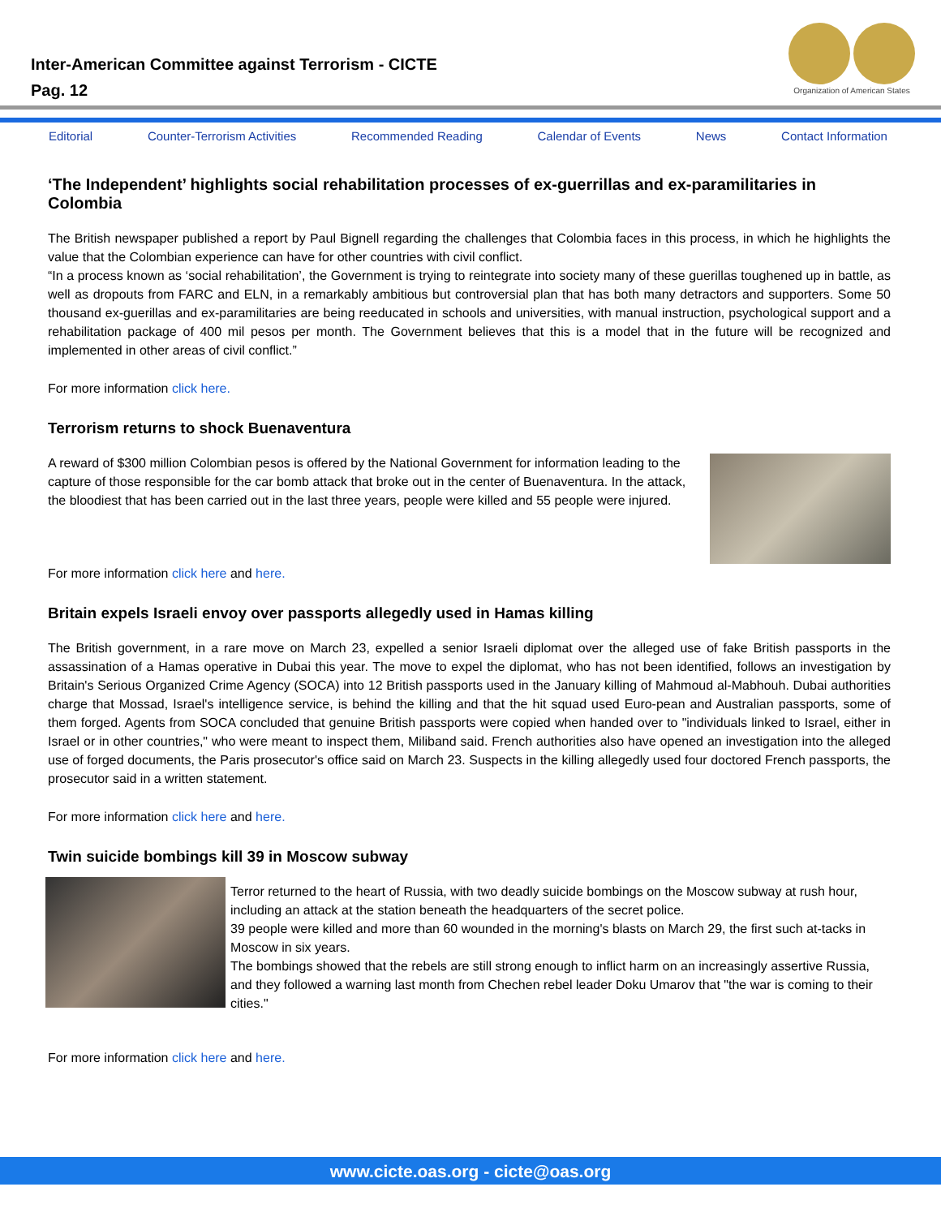Inter-American Committee against Terrorism - CICTE
Pag. 12
Organization of American States
Editorial Counter-Terrorism Activities Recommended Reading Calendar of Events News Contact Information
‘The Independent’ highlights social rehabilitation processes of ex-guerrillas and ex-paramilitaries in Colombia
The British newspaper published a report by Paul Bignell regarding the challenges that Colombia faces in this process, in which he highlights the value that the Colombian experience can have for other countries with civil conflict.
“In a process known as ‘social rehabilitation’, the Government is trying to reintegrate into society many of these guerillas toughened up in battle, as well as dropouts from FARC and ELN, in a remarkably ambitious but controversial plan that has both many detractors and supporters. Some 50 thousand ex-guerillas and ex-paramilitaries are being reeducated in schools and universities, with manual instruction, psychological support and a rehabilitation package of 400 mil pesos per month. The Government believes that this is a model that in the future will be recognized and implemented in other areas of civil conflict.”
For more information click here.
Terrorism returns to shock Buenaventura
A reward of $300 million Colombian pesos is offered by the National Government for information leading to the capture of those responsible for the car bomb attack that broke out in the center of Buenaventura. In the attack, the bloodiest that has been carried out in the last three years, people were killed and 55 people were injured.
For more information click here and here.
Britain expels Israeli envoy over passports allegedly used in Hamas killing
The British government, in a rare move on March 23, expelled a senior Israeli diplomat over the alleged use of fake British passports in the assassination of a Hamas operative in Dubai this year. The move to expel the diplomat, who has not been identified, follows an investigation by Britain's Serious Organized Crime Agency (SOCA) into 12 British passports used in the January killing of Mahmoud al-Mabhouh. Dubai authorities charge that Mossad, Israel's intelligence service, is behind the killing and that the hit squad used Euro-pean and Australian passports, some of them forged. Agents from SOCA concluded that genuine British passports were copied when handed over to "individuals linked to Israel, either in Israel or in other countries," who were meant to inspect them, Miliband said. French authorities also have opened an investigation into the alleged use of forged documents, the Paris prosecutor's office said on March 23. Suspects in the killing allegedly used four doctored French passports, the prosecutor said in a written statement.
For more information click here and here.
Twin suicide bombings kill 39 in Moscow subway
Terror returned to the heart of Russia, with two deadly suicide bombings on the Moscow subway at rush hour, including an attack at the station beneath the headquarters of the secret police.
39 people were killed and more than 60 wounded in the morning's blasts on March 29, the first such at-tacks in Moscow in six years.
The bombings showed that the rebels are still strong enough to inflict harm on an increasingly assertive Russia, and they followed a warning last month from Chechen rebel leader Doku Umarov that "the war is coming to their cities."
For more information click here and here.
www.cicte.oas.org - cicte@oas.org